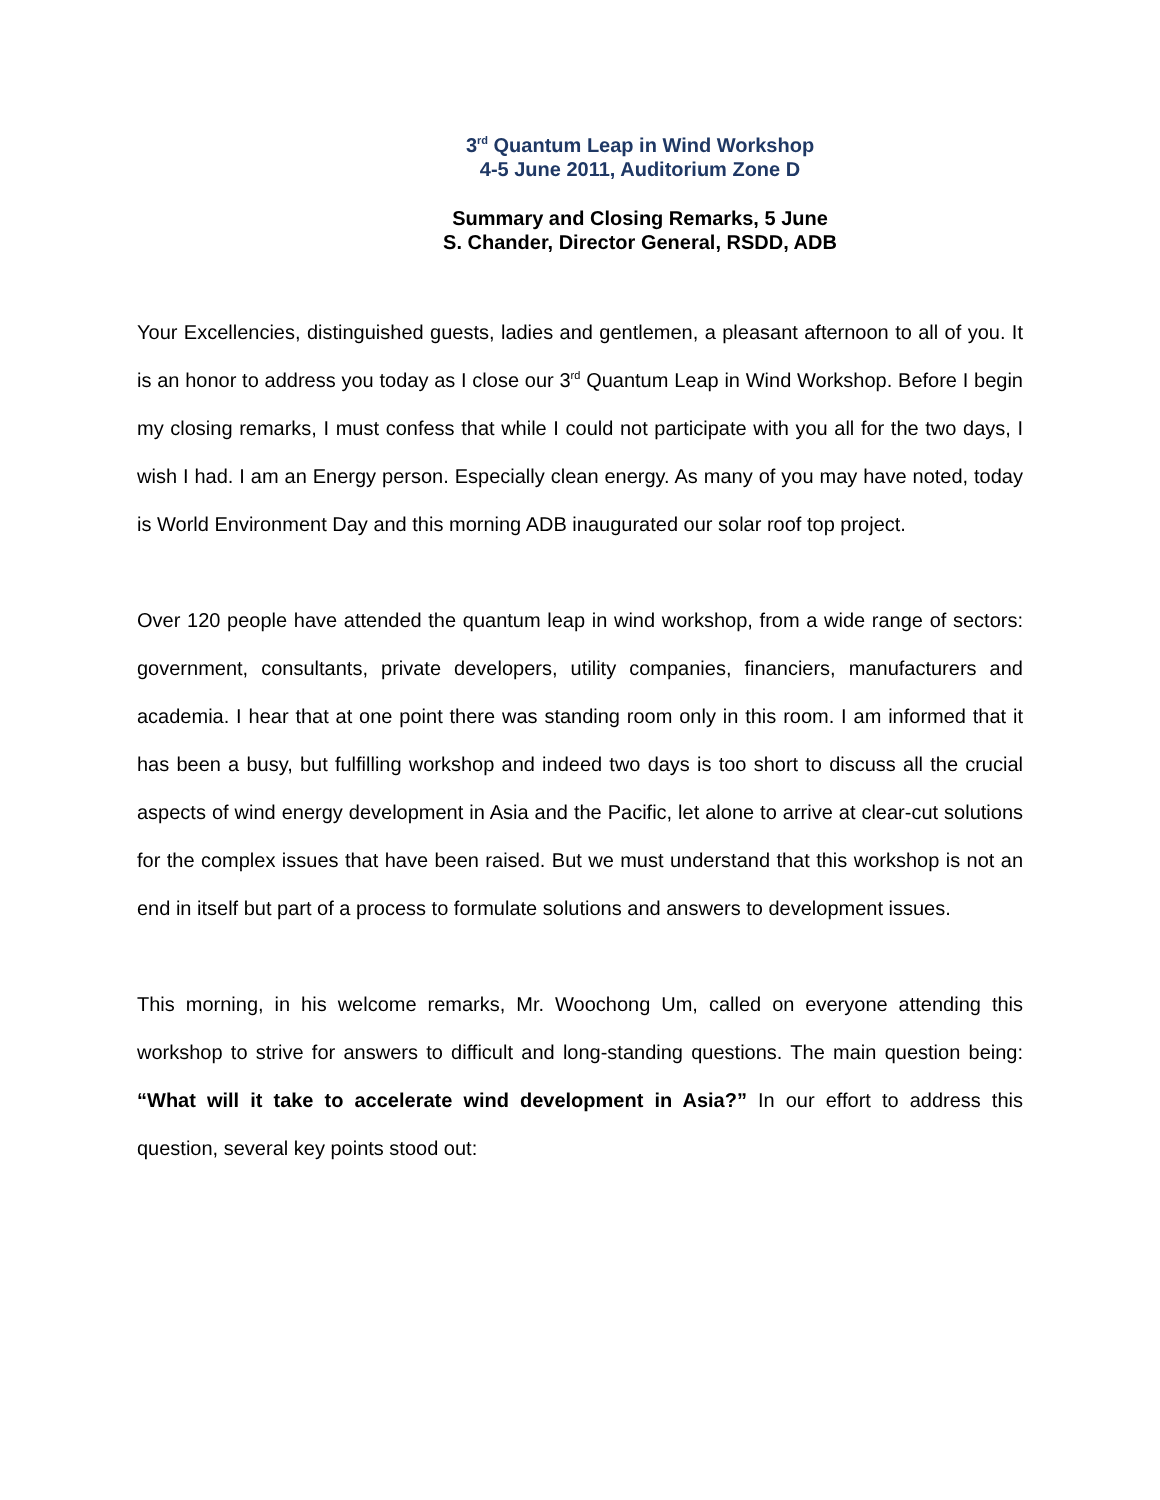3<sup>rd</sup> Quantum Leap in Wind Workshop
4-5 June 2011, Auditorium Zone D
Summary and Closing Remarks, 5 June
S. Chander, Director General, RSDD, ADB
Your Excellencies, distinguished guests, ladies and gentlemen, a pleasant afternoon to all of you. It is an honor to address you today as I close our 3<sup>rd</sup> Quantum Leap in Wind Workshop. Before I begin my closing remarks, I must confess that while I could not participate with you all for the two days, I wish I had. I am an Energy person. Especially clean energy. As many of you may have noted, today is World Environment Day and this morning ADB inaugurated our solar roof top project.
Over 120 people have attended the quantum leap in wind workshop, from a wide range of sectors: government, consultants, private developers, utility companies, financiers, manufacturers and academia. I hear that at one point there was standing room only in this room. I am informed that it has been a busy, but fulfilling workshop and indeed two days is too short to discuss all the crucial aspects of wind energy development in Asia and the Pacific, let alone to arrive at clear-cut solutions for the complex issues that have been raised. But we must understand that this workshop is not an end in itself but part of a process to formulate solutions and answers to development issues.
This morning, in his welcome remarks, Mr. Woochong Um, called on everyone attending this workshop to strive for answers to difficult and long-standing questions. The main question being: “What will it take to accelerate wind development in Asia?” In our effort to address this question, several key points stood out: